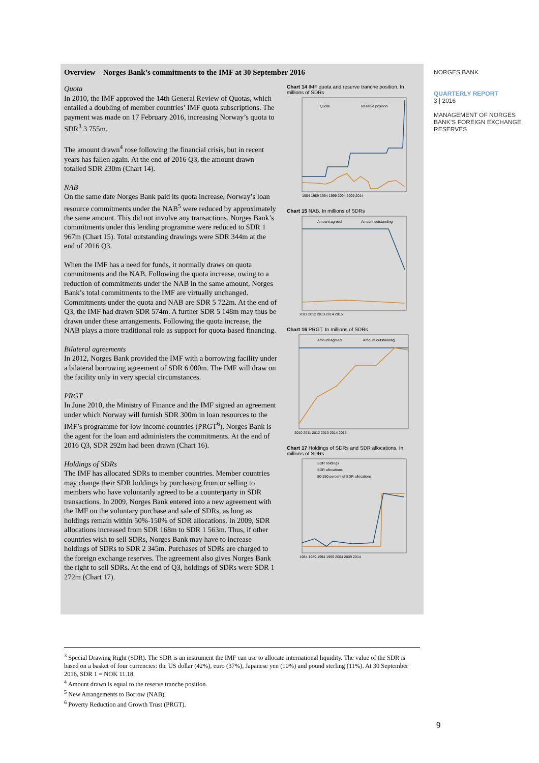Overview – Norges Bank’s commitments to the IMF at 30 September 2016
Quota
In 2010, the IMF approved the 14th General Review of Quotas, which entailed a doubling of member countries’ IMF quota subscriptions. The payment was made on 17 February 2016, increasing Norway’s quota to SDR<sup>3</sup> 3 755m.
The amount drawn<sup>4</sup> rose following the financial crisis, but in recent years has fallen again. At the end of 2016 Q3, the amount drawn totalled SDR 230m (Chart 14).
NAB
On the same date Norges Bank paid its quota increase, Norway’s loan resource commitments under the NAB<sup>5</sup> were reduced by approximately the same amount. This did not involve any transactions. Norges Bank’s commitments under this lending programme were reduced to SDR 1 967m (Chart 15). Total outstanding drawings were SDR 344m at the end of 2016 Q3.
When the IMF has a need for funds, it normally draws on quota commitments and the NAB. Following the quota increase, owing to a reduction of commitments under the NAB in the same amount, Norges Bank’s total commitments to the IMF are virtually unchanged. Commitments under the quota and NAB are SDR 5 722m. At the end of Q3, the IMF had drawn SDR 574m. A further SDR 5 148m may thus be drawn under these arrangements. Following the quota increase, the NAB plays a more traditional role as support for quota-based financing.
Bilateral agreements
In 2012, Norges Bank provided the IMF with a borrowing facility under a bilateral borrowing agreement of SDR 6 000m. The IMF will draw on the facility only in very special circumstances.
PRGT
In June 2010, the Ministry of Finance and the IMF signed an agreement under which Norway will furnish SDR 300m in loan resources to the IMF’s programme for low income countries (PRGT<sup>6</sup>). Norges Bank is the agent for the loan and administers the commitments. At the end of 2016 Q3, SDR 292m had been drawn (Chart 16).
Holdings of SDRs
The IMF has allocated SDRs to member countries. Member countries may change their SDR holdings by purchasing from or selling to members who have voluntarily agreed to be a counterparty in SDR transactions. In 2009, Norges Bank entered into a new agreement with the IMF on the voluntary purchase and sale of SDRs, as long as holdings remain within 50%-150% of SDR allocations. In 2009, SDR allocations increased from SDR 168m to SDR 1 563m. Thus, if other countries wish to sell SDRs, Norges Bank may have to increase holdings of SDRs to SDR 2 345m. Purchases of SDRs are charged to the foreign exchange reserves. The agreement also gives Norges Bank the right to sell SDRs. At the end of Q3, holdings of SDRs were SDR 1 272m (Chart 17).
Chart 14 IMF quota and reserve tranche position. In millions of SDRs
Quota
Reserve position
1984 1989 1994 1999 2004 2009 2014
Chart 15 NAB. In millions of SDRs
Amount agreed
Amount outstanding
2011 2012 2013 2014 2015
Chart 16 PRGT. In millions of SDRs
Amount agreed
Amount outstanding
2010 2011 2012 2013 2014 2015
Chart 17 Holdings of SDRs and SDR allocations. In millions of SDRs
SDR holdings
SDR allocations
50-150 percent of SDR allocations
1984 1989 1994 1999 2004 2009 2014
NORGES BANK
QUARTERLY REPORT
3 | 2016
MANAGEMENT OF NORGES BANK’S FOREIGN EXCHANGE RESERVES
<sup>3</sup> Special Drawing Right (SDR). The SDR is an instrument the IMF can use to allocate international liquidity. The value of the SDR is based on a basket of four currencies: the US dollar (42%), euro (37%), Japanese yen (10%) and pound sterling (11%). At 30 September 2016, SDR 1 = NOK 11.18.
<sup>4</sup> Amount drawn is equal to the reserve tranche position.
<sup>5</sup> New Arrangements to Borrow (NAB).
<sup>6</sup> Poverty Reduction and Growth Trust (PRGT).
9